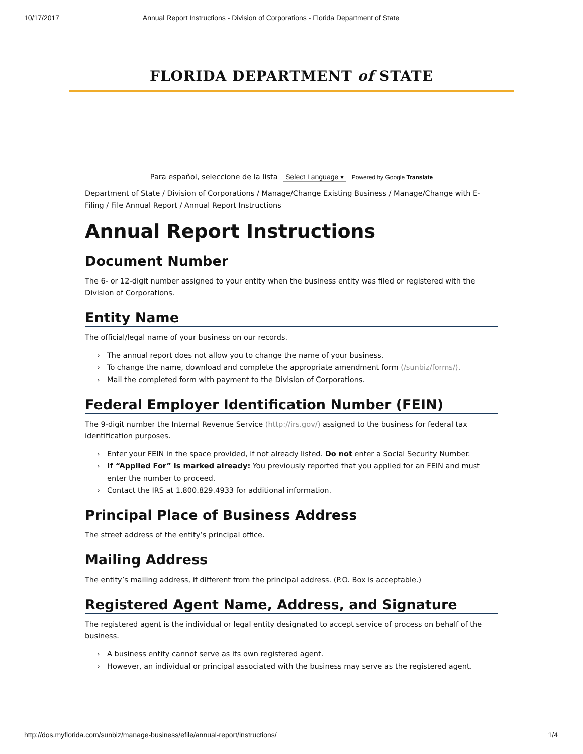10/17/2017 Annual Report Instructions - Division of Corporations - Florida Department of State
FLORIDA DEPARTMENT of STATE
Para español, seleccione de la lista Select Language ▾ Powered by Google Translate
Department of State / Division of Corporations / Manage/Change Existing Business / Manage/Change with E-Filing / File Annual Report / Annual Report Instructions
Annual Report Instructions
Document Number
The 6- or 12-digit number assigned to your entity when the business entity was filed or registered with the Division of Corporations.
Entity Name
The official/legal name of your business on our records.
› The annual report does not allow you to change the name of your business.
› To change the name, download and complete the appropriate amendment form (/sunbiz/forms/).
› Mail the completed form with payment to the Division of Corporations.
Federal Employer Identification Number (FEIN)
The 9-digit number the Internal Revenue Service (http://irs.gov/) assigned to the business for federal tax identification purposes.
› Enter your FEIN in the space provided, if not already listed. Do not enter a Social Security Number.
› If “Applied For” is marked already: You previously reported that you applied for an FEIN and must enter the number to proceed.
› Contact the IRS at 1.800.829.4933 for additional information.
Principal Place of Business Address
The street address of the entity’s principal office.
Mailing Address
The entity’s mailing address, if different from the principal address. (P.O. Box is acceptable.)
Registered Agent Name, Address, and Signature
The registered agent is the individual or legal entity designated to accept service of process on behalf of the business.
› A business entity cannot serve as its own registered agent.
› However, an individual or principal associated with the business may serve as the registered agent.
http://dos.myflorida.com/sunbiz/manage-business/efile/annual-report/instructions/ 1/4